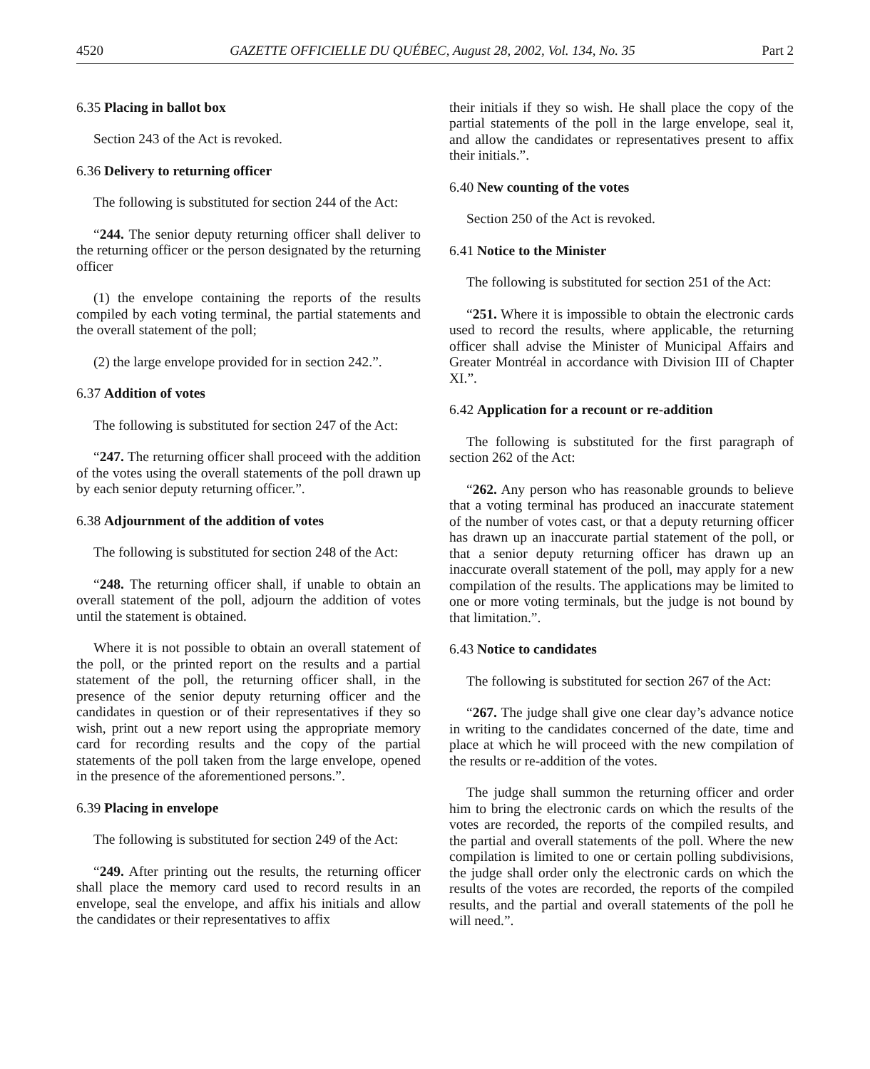4520 GAZETTE OFFICIELLE DU QUÉBEC, August 28, 2002, Vol. 134, No. 35 Part 2
6.35 Placing in ballot box
Section 243 of the Act is revoked.
6.36 Delivery to returning officer
The following is substituted for section 244 of the Act:
“244. The senior deputy returning officer shall deliver to the returning officer or the person designated by the returning officer
(1) the envelope containing the reports of the results compiled by each voting terminal, the partial statements and the overall statement of the poll;
(2) the large envelope provided for in section 242.”.
6.37 Addition of votes
The following is substituted for section 247 of the Act:
“247. The returning officer shall proceed with the addition of the votes using the overall statements of the poll drawn up by each senior deputy returning officer.”.
6.38 Adjournment of the addition of votes
The following is substituted for section 248 of the Act:
“248. The returning officer shall, if unable to obtain an overall statement of the poll, adjourn the addition of votes until the statement is obtained.
Where it is not possible to obtain an overall statement of the poll, or the printed report on the results and a partial statement of the poll, the returning officer shall, in the presence of the senior deputy returning officer and the candidates in question or of their representatives if they so wish, print out a new report using the appropriate memory card for recording results and the copy of the partial statements of the poll taken from the large envelope, opened in the presence of the aforementioned persons.”.
6.39 Placing in envelope
The following is substituted for section 249 of the Act:
“249. After printing out the results, the returning officer shall place the memory card used to record results in an envelope, seal the envelope, and affix his initials and allow the candidates or their representatives to affix
their initials if they so wish. He shall place the copy of the partial statements of the poll in the large envelope, seal it, and allow the candidates or representatives present to affix their initials.”.
6.40 New counting of the votes
Section 250 of the Act is revoked.
6.41 Notice to the Minister
The following is substituted for section 251 of the Act:
“251. Where it is impossible to obtain the electronic cards used to record the results, where applicable, the returning officer shall advise the Minister of Municipal Affairs and Greater Montréal in accordance with Division III of Chapter XI.”.
6.42 Application for a recount or re-addition
The following is substituted for the first paragraph of section 262 of the Act:
“262. Any person who has reasonable grounds to believe that a voting terminal has produced an inaccurate statement of the number of votes cast, or that a deputy returning officer has drawn up an inaccurate partial statement of the poll, or that a senior deputy returning officer has drawn up an inaccurate overall statement of the poll, may apply for a new compilation of the results. The applications may be limited to one or more voting terminals, but the judge is not bound by that limitation.”.
6.43 Notice to candidates
The following is substituted for section 267 of the Act:
“267. The judge shall give one clear day’s advance notice in writing to the candidates concerned of the date, time and place at which he will proceed with the new compilation of the results or re-addition of the votes.
The judge shall summon the returning officer and order him to bring the electronic cards on which the results of the votes are recorded, the reports of the compiled results, and the partial and overall statements of the poll. Where the new compilation is limited to one or certain polling subdivisions, the judge shall order only the electronic cards on which the results of the votes are recorded, the reports of the compiled results, and the partial and overall statements of the poll he will need.”.